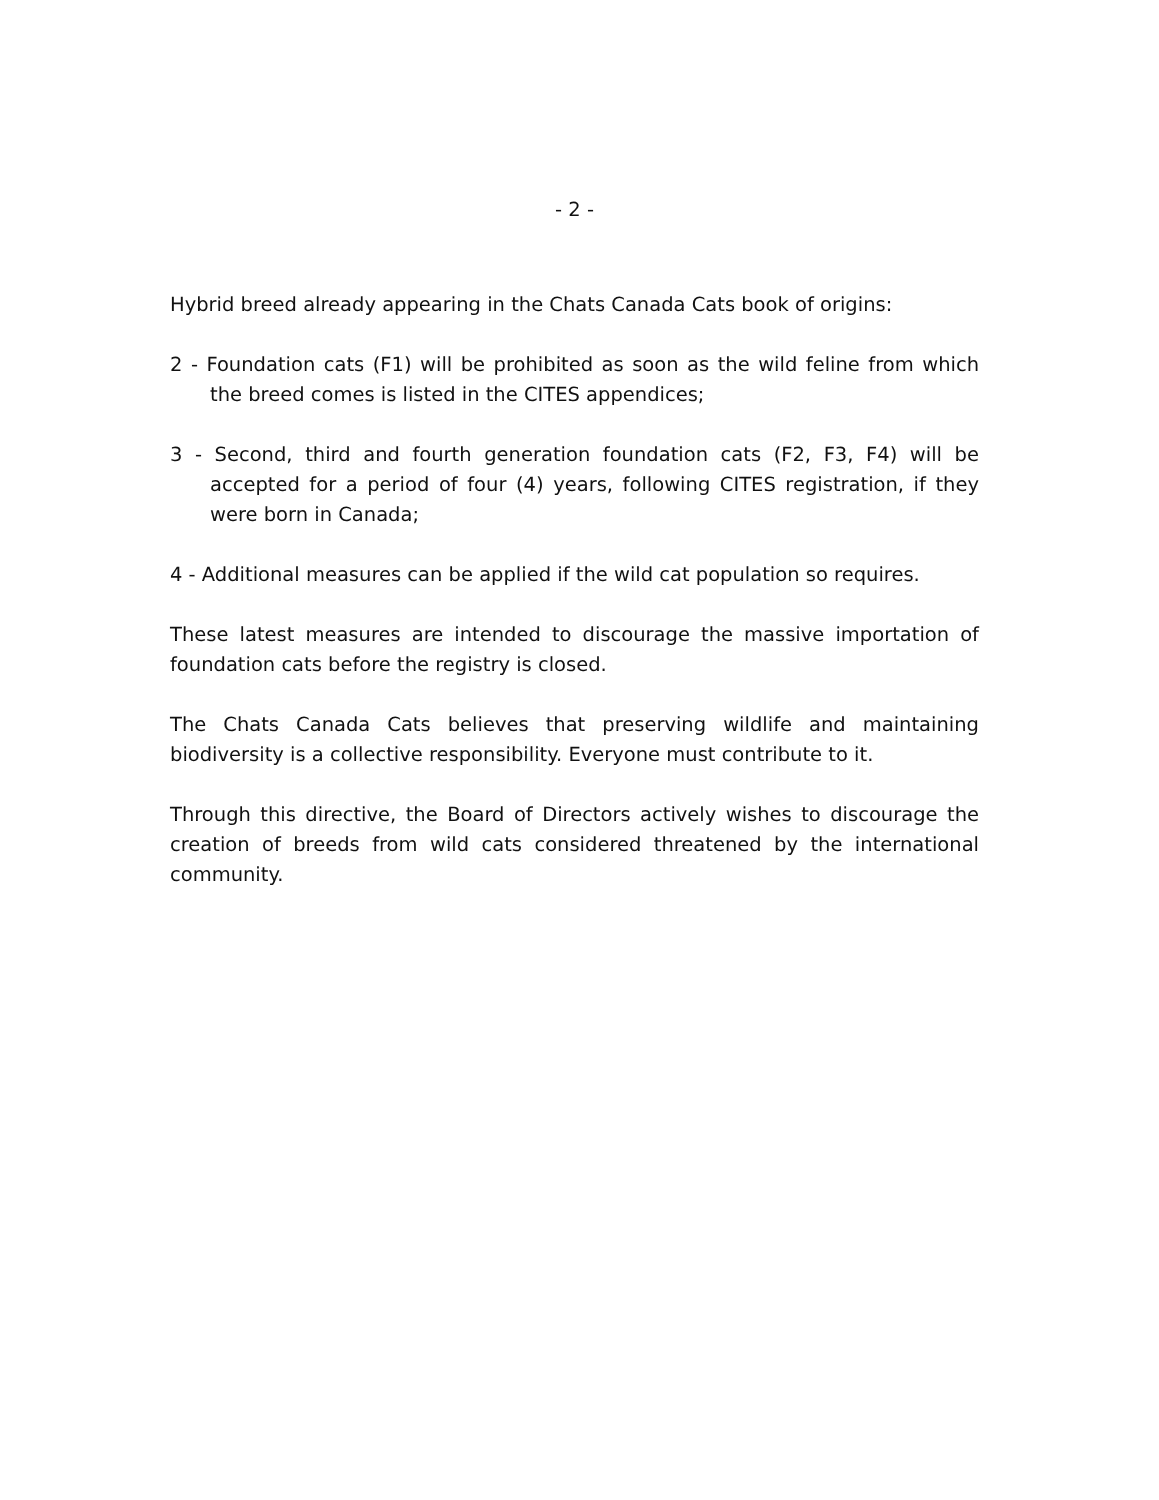- 2 -
Hybrid breed already appearing in the Chats Canada Cats book of origins:
2 - Foundation cats (F1) will be prohibited as soon as the wild feline from which the breed comes is listed in the CITES appendices;
3 - Second, third and fourth generation foundation cats (F2, F3, F4) will be accepted for a period of four (4) years, following CITES registration, if they were born in Canada;
4 - Additional measures can be applied if the wild cat population so requires.
These latest measures are intended to discourage the massive importation of foundation cats before the registry is closed.
The Chats Canada Cats believes that preserving wildlife and maintaining biodiversity is a collective responsibility. Everyone must contribute to it.
Through this directive, the Board of Directors actively wishes to discourage the creation of breeds from wild cats considered threatened by the international community.